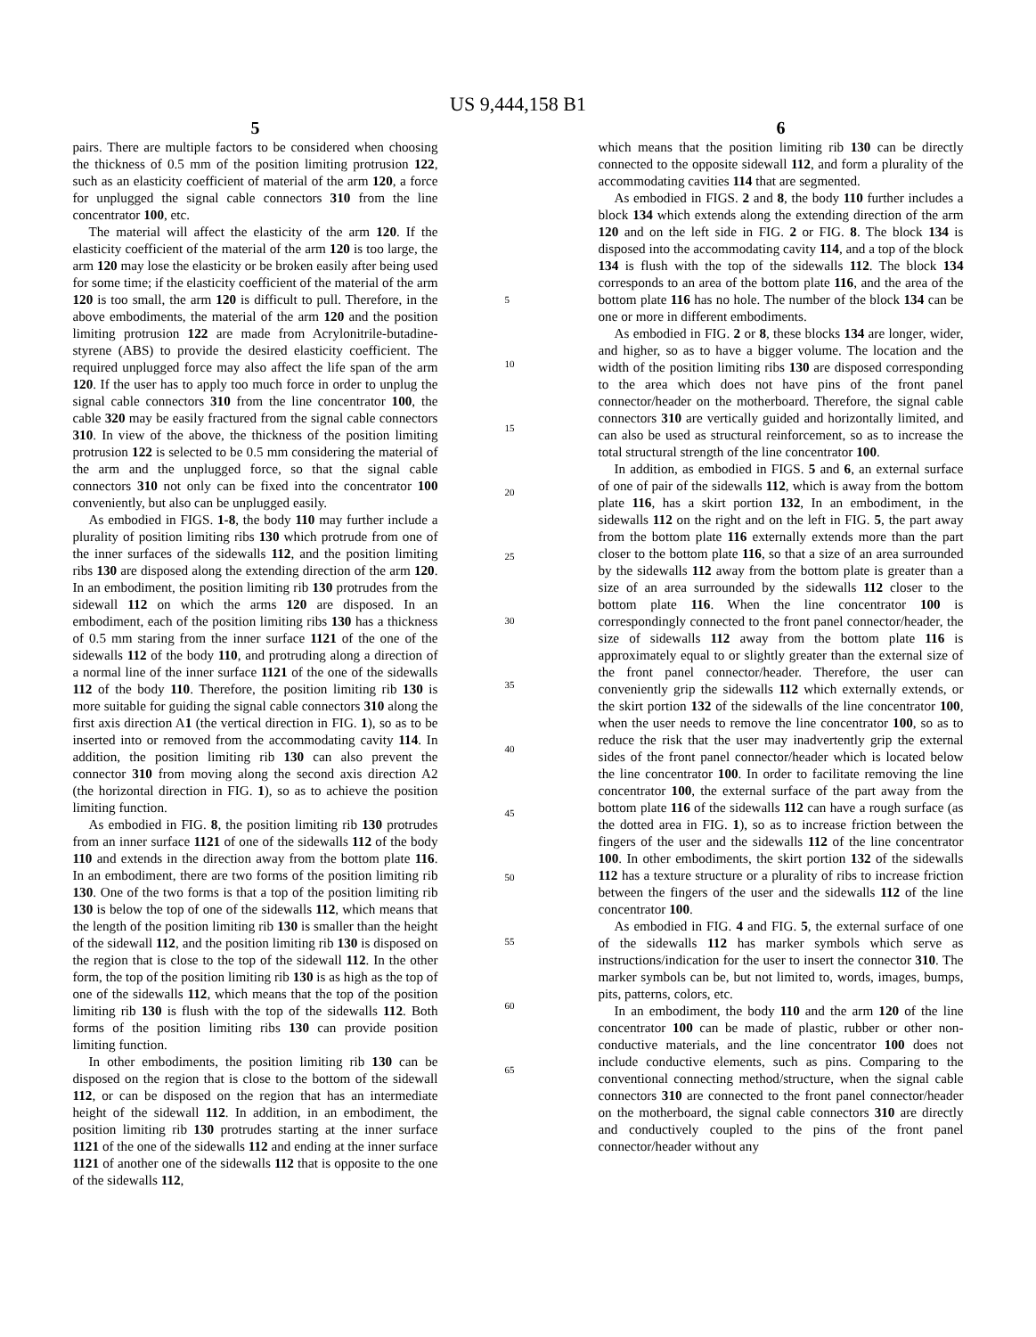US 9,444,158 B1
5
pairs. There are multiple factors to be considered when choosing the thickness of 0.5 mm of the position limiting protrusion 122, such as an elasticity coefficient of material of the arm 120, a force for unplugged the signal cable connectors 310 from the line concentrator 100, etc.
The material will affect the elasticity of the arm 120. If the elasticity coefficient of the material of the arm 120 is too large, the arm 120 may lose the elasticity or be broken easily after being used for some time; if the elasticity coefficient of the material of the arm 120 is too small, the arm 120 is difficult to pull. Therefore, in the above embodiments, the material of the arm 120 and the position limiting protrusion 122 are made from Acrylonitrile-butadine-styrene (ABS) to provide the desired elasticity coefficient. The required unplugged force may also affect the life span of the arm 120. If the user has to apply too much force in order to unplug the signal cable connectors 310 from the line concentrator 100, the cable 320 may be easily fractured from the signal cable connectors 310. In view of the above, the thickness of the position limiting protrusion 122 is selected to be 0.5 mm considering the material of the arm and the unplugged force, so that the signal cable connectors 310 not only can be fixed into the concentrator 100 conveniently, but also can be unplugged easily.
As embodied in FIGS. 1-8, the body 110 may further include a plurality of position limiting ribs 130 which protrude from one of the inner surfaces of the sidewalls 112, and the position limiting ribs 130 are disposed along the extending direction of the arm 120. In an embodiment, the position limiting rib 130 protrudes from the sidewall 112 on which the arms 120 are disposed. In an embodiment, each of the position limiting ribs 130 has a thickness of 0.5 mm staring from the inner surface 1121 of the one of the sidewalls 112 of the body 110, and protruding along a direction of a normal line of the inner surface 1121 of the one of the sidewalls 112 of the body 110. Therefore, the position limiting rib 130 is more suitable for guiding the signal cable connectors 310 along the first axis direction A1 (the vertical direction in FIG. 1), so as to be inserted into or removed from the accommodating cavity 114. In addition, the position limiting rib 130 can also prevent the connector 310 from moving along the second axis direction A2 (the horizontal direction in FIG. 1), so as to achieve the position limiting function.
As embodied in FIG. 8, the position limiting rib 130 protrudes from an inner surface 1121 of one of the sidewalls 112 of the body 110 and extends in the direction away from the bottom plate 116. In an embodiment, there are two forms of the position limiting rib 130. One of the two forms is that a top of the position limiting rib 130 is below the top of one of the sidewalls 112, which means that the length of the position limiting rib 130 is smaller than the height of the sidewall 112, and the position limiting rib 130 is disposed on the region that is close to the top of the sidewall 112. In the other form, the top of the position limiting rib 130 is as high as the top of one of the sidewalls 112, which means that the top of the position limiting rib 130 is flush with the top of the sidewalls 112. Both forms of the position limiting ribs 130 can provide position limiting function.
In other embodiments, the position limiting rib 130 can be disposed on the region that is close to the bottom of the sidewall 112, or can be disposed on the region that has an intermediate height of the sidewall 112. In addition, in an embodiment, the position limiting rib 130 protrudes starting at the inner surface 1121 of the one of the sidewalls 112 and ending at the inner surface 1121 of another one of the sidewalls 112 that is opposite to the one of the sidewalls 112,
5
10
15
20
25
30
35
40
45
50
55
60
65
6
which means that the position limiting rib 130 can be directly connected to the opposite sidewall 112, and form a plurality of the accommodating cavities 114 that are segmented.
As embodied in FIGS. 2 and 8, the body 110 further includes a block 134 which extends along the extending direction of the arm 120 and on the left side in FIG. 2 or FIG. 8. The block 134 is disposed into the accommodating cavity 114, and a top of the block 134 is flush with the top of the sidewalls 112. The block 134 corresponds to an area of the bottom plate 116, and the area of the bottom plate 116 has no hole. The number of the block 134 can be one or more in different embodiments.
As embodied in FIG. 2 or 8, these blocks 134 are longer, wider, and higher, so as to have a bigger volume. The location and the width of the position limiting ribs 130 are disposed corresponding to the area which does not have pins of the front panel connector/header on the motherboard. Therefore, the signal cable connectors 310 are vertically guided and horizontally limited, and can also be used as structural reinforcement, so as to increase the total structural strength of the line concentrator 100.
In addition, as embodied in FIGS. 5 and 6, an external surface of one of pair of the sidewalls 112, which is away from the bottom plate 116, has a skirt portion 132, In an embodiment, in the sidewalls 112 on the right and on the left in FIG. 5, the part away from the bottom plate 116 externally extends more than the part closer to the bottom plate 116, so that a size of an area surrounded by the sidewalls 112 away from the bottom plate is greater than a size of an area surrounded by the sidewalls 112 closer to the bottom plate 116. When the line concentrator 100 is correspondingly connected to the front panel connector/header, the size of sidewalls 112 away from the bottom plate 116 is approximately equal to or slightly greater than the external size of the front panel connector/header. Therefore, the user can conveniently grip the sidewalls 112 which externally extends, or the skirt portion 132 of the sidewalls of the line concentrator 100, when the user needs to remove the line concentrator 100, so as to reduce the risk that the user may inadvertently grip the external sides of the front panel connector/header which is located below the line concentrator 100. In order to facilitate removing the line concentrator 100, the external surface of the part away from the bottom plate 116 of the sidewalls 112 can have a rough surface (as the dotted area in FIG. 1), so as to increase friction between the fingers of the user and the sidewalls 112 of the line concentrator 100. In other embodiments, the skirt portion 132 of the sidewalls 112 has a texture structure or a plurality of ribs to increase friction between the fingers of the user and the sidewalls 112 of the line concentrator 100.
As embodied in FIG. 4 and FIG. 5, the external surface of one of the sidewalls 112 has marker symbols which serve as instructions/indication for the user to insert the connector 310. The marker symbols can be, but not limited to, words, images, bumps, pits, patterns, colors, etc.
In an embodiment, the body 110 and the arm 120 of the line concentrator 100 can be made of plastic, rubber or other non-conductive materials, and the line concentrator 100 does not include conductive elements, such as pins. Comparing to the conventional connecting method/structure, when the signal cable connectors 310 are connected to the front panel connector/header on the motherboard, the signal cable connectors 310 are directly and conductively coupled to the pins of the front panel connector/header without any